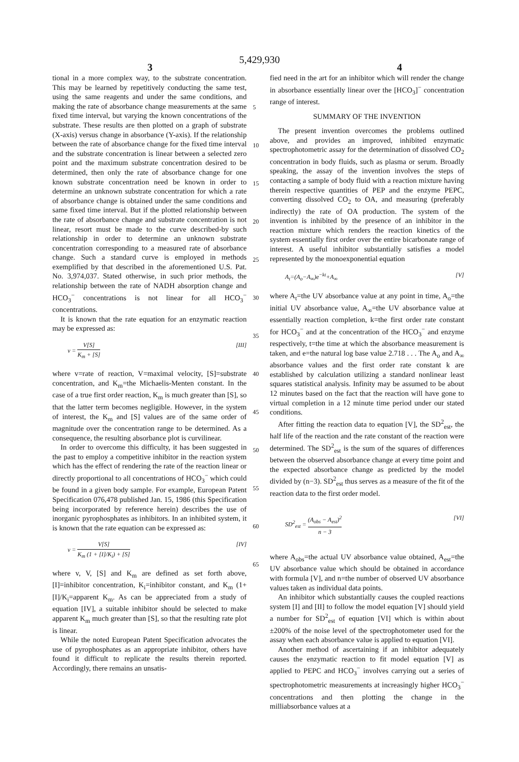5,429,930
3 4
tional in a more complex way, to the substrate concentration. This may be learned by repetitively conducting the same test, using the same reagents and under the same conditions, and making the rate of absorbance change measurements at the same fixed time interval, but varying the known concentrations of the substrate. These results are then plotted on a graph of substrate (X-axis) versus change in absorbance (Y-axis). If the relationship between the rate of absorbance change for the fixed time interval and the substrate concentration is linear between a selected zero point and the maximum substrate concentration desired to be determined, then only the rate of absorbance change for one known substrate concentration need be known in order to determine an unknown substrate concentration for which a rate of absorbance change is obtained under the same conditions and same fixed time interval. But if the plotted relationship between the rate of absorbance change and substrate concentration is not linear, resort must be made to the curve described-by such relationship in order to determine an unknown substrate concentration corresponding to a measured rate of absorbance change. Such a standard curve is employed in methods exemplified by that described in the aforementioned U.S. Pat. No. 3,974,037. Stated otherwise, in such prior methods, the relationship between the rate of NADH absorption change and HCO<sub>3</sub><sup>−</sup> concentrations is not linear for all HCO<sub>3</sub><sup>−</sup> concentrations.
It is known that the rate equation for an enzymatic reaction may be expressed as:
v = V[S] K<sub>m</sub> + [S] [III]
where v=rate of reaction, V=maximal velocity, [S]=substrate concentration, and K<sub>m</sub>=the Michaelis-Menten constant. In the case of a true first order reaction, K<sub>m</sub> is much greater than [S], so that the latter term becomes negligible. However, in the system of interest, the K<sub>m</sub> and [S] values are of the same order of magnitude over the concentration range to be determined. As a consequence, the resulting absorbance plot is curvilinear.
In order to overcome this difficulty, it has been suggested in the past to employ a competitive inhibitor in the reaction system which has the effect of rendering the rate of the reaction linear or directly proportional to all concentrations of HCO<sub>3</sub><sup>−</sup> which could be found in a given body sample. For example, European Patent Specification 076,478 published Jan. 15, 1986 (this Specification being incorporated by reference herein) describes the use of inorganic pyrophosphates as inhibitors. In an inhibited system, it is known that the rate equation can be expressed as:
v = V[S] K<sub>m</sub> (1 + [I]/K<sub>i</sub>) + [S] [IV]
where v, V, [S] and K<sub>m</sub> are defined as set forth above, [I]=inhibitor concentration, K<sub>i</sub>=inhibitor constant, and K<sub>m</sub> (1+[I]/K<sub>i</sub>=apparent K<sub>m</sub>. As can be appreciated from a study of equation [IV], a suitable inhibitor should be selected to make apparent K<sub>m</sub> much greater than [S], so that the resulting rate plot is linear.
While the noted European Patent Specification advocates the use of pyrophosphates as an appropriate inhibitor, others have found it difficult to replicate the results therein reported. Accordingly, there remains an unsatis-
5
10
15
20
25
30
35
40
45
50
55
60
65
fied need in the art for an inhibitor which will render the change in absorbance essentially linear over the [HCO<sub>3</sub>]<sup>−</sup> concentration range of interest.
SUMMARY OF THE INVENTION
The present invention overcomes the problems outlined above, and provides an improved, inhibited enzymatic spectrophotometric assay for the determination of dissolved CO<sub>2</sub> concentration in body fluids, such as plasma or serum. Broadly speaking, the assay of the invention involves the steps of contacting a sample of body fluid with a reaction mixture having therein respective quantities of PEP and the enzyme PEPC, converting dissolved CO<sub>2</sub> to OA, and measuring (preferably indirectly) the rate of OA production. The system of the invention is inhibited by the presence of an inhibitor in the reaction mixture which renders the reaction kinetics of the system essentially first order over the entire bicarbonate range of interest. A useful inhibitor substantially satisfies a model represented by the monoexponential equation
A<sub>t</sub>=(A<sub>o</sub>−A<sub>∞</sub>)e<sup>−kt</sup>+A<sub>∞</sub> [V]
where A<sub>t</sub>=the UV absorbance value at any point in time, A<sub>o</sub>=the initial UV absorbance value, A<sub>∞</sub>=the UV absorbance value at essentially reaction completion, k=the first order rate constant for HCO<sub>3</sub><sup>−</sup> and at the concentration of the HCO<sub>3</sub><sup>−</sup> and enzyme respectively, t=the time at which the absorbance measurement is taken, and e=the natural log base value 2.718 . . . The A<sub>o</sub> and A<sub>∞</sub> absorbance values and the first order rate constant k are established by calculation utilizing a standard nonlinear least squares statistical analysis. Infinity may be assumed to be about 12 minutes based on the fact that the reaction will have gone to virtual completion in a 12 minute time period under our stated conditions.
After fitting the reaction data to equation [V], the SD<sup>2</sup><sub>est</sub>, the half life of the reaction and the rate constant of the reaction were determined. The SD<sup>2</sup><sub>est</sub> is the sum of the squares of differences between the observed absorbance change at every time point and the expected absorbance change as predicted by the model divided by (n−3). SD<sup>2</sup><sub>est</sub> thus serves as a measure of the fit of the reaction data to the first order model.
SD<sup>2</sup><sub>est</sub> = (A<sub>obs</sub> − A<sub>est</sub>)<sup>2</sup> n − 3 [VI]
where A<sub>obs</sub>=the actual UV absorbance value obtained, A<sub>est</sub>=the UV absorbance value which should be obtained in accordance with formula [V], and n=the number of observed UV absorbance values taken as individual data points.
An inhibitor which substantially causes the coupled reactions system [I] and [II] to follow the model equation [V] should yield a number for SD<sup>2</sup><sub>est</sub> of equation [VI] which is within about ±200% of the noise level of the spectrophotometer used for the assay when each absorbance value is applied to equation [VI].
Another method of ascertaining if an inhibitor adequately causes the enzymatic reaction to fit model equation [V] as applied to PEPC and HCO<sub>3</sub><sup>−</sup> involves carrying out a series of spectrophotometric measurements at increasingly higher HCO<sub>3</sub><sup>−</sup> concentrations and then plotting the change in the milliabsorbance values at a